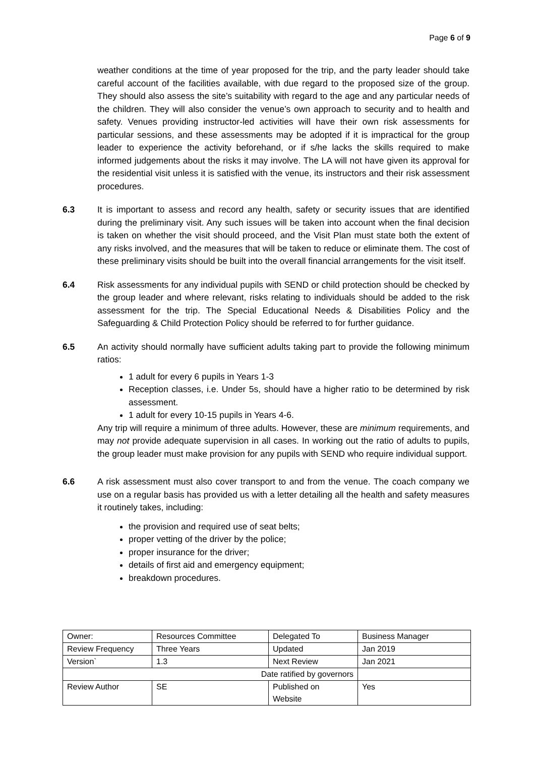Page 6 of 9
weather conditions at the time of year proposed for the trip, and the party leader should take careful account of the facilities available, with due regard to the proposed size of the group. They should also assess the site’s suitability with regard to the age and any particular needs of the children. They will also consider the venue’s own approach to security and to health and safety. Venues providing instructor-led activities will have their own risk assessments for particular sessions, and these assessments may be adopted if it is impractical for the group leader to experience the activity beforehand, or if s/he lacks the skills required to make informed judgements about the risks it may involve. The LA will not have given its approval for the residential visit unless it is satisfied with the venue, its instructors and their risk assessment procedures.
6.3 It is important to assess and record any health, safety or security issues that are identified during the preliminary visit. Any such issues will be taken into account when the final decision is taken on whether the visit should proceed, and the Visit Plan must state both the extent of any risks involved, and the measures that will be taken to reduce or eliminate them. The cost of these preliminary visits should be built into the overall financial arrangements for the visit itself.
6.4 Risk assessments for any individual pupils with SEND or child protection should be checked by the group leader and where relevant, risks relating to individuals should be added to the risk assessment for the trip. The Special Educational Needs & Disabilities Policy and the Safeguarding & Child Protection Policy should be referred to for further guidance.
6.5 An activity should normally have sufficient adults taking part to provide the following minimum ratios:
1 adult for every 6 pupils in Years 1-3
Reception classes, i.e. Under 5s, should have a higher ratio to be determined by risk assessment.
1 adult for every 10-15 pupils in Years 4-6.
Any trip will require a minimum of three adults. However, these are minimum requirements, and may not provide adequate supervision in all cases. In working out the ratio of adults to pupils, the group leader must make provision for any pupils with SEND who require individual support.
6.6 A risk assessment must also cover transport to and from the venue. The coach company we use on a regular basis has provided us with a letter detailing all the health and safety measures it routinely takes, including:
the provision and required use of seat belts;
proper vetting of the driver by the police;
proper insurance for the driver;
details of first aid and emergency equipment;
breakdown procedures.
| Owner: | Resources Committee | Delegated To | Business Manager |
| Review Frequency | Three Years | Updated | Jan 2019 |
| Version` | 1.3 | Next Review | Jan 2021 |
| Date ratified by governors | | | |
| Review Author | SE | Published on Website | Yes |